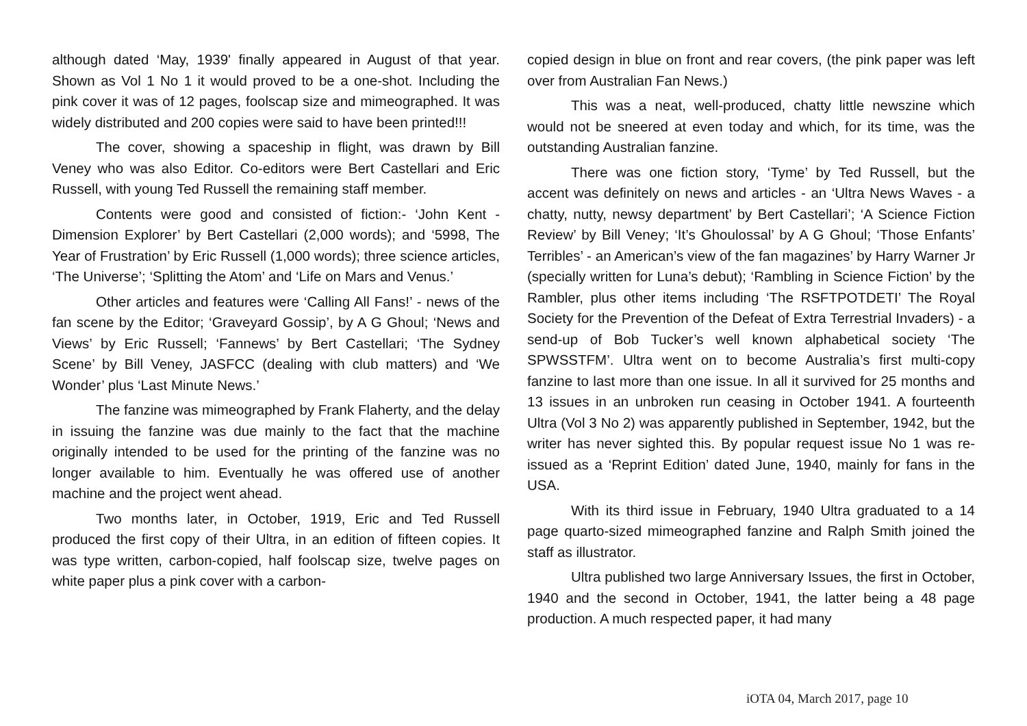although dated ‘May, 1939' finally appeared in August of that year. Shown as Vol 1 No 1 it would proved to be a one-shot. Including the pink cover it was of 12 pages, foolscap size and mimeographed. It was widely distributed and 200 copies were said to have been printed!!!
The cover, showing a spaceship in flight, was drawn by Bill Veney who was also Editor. Co-editors were Bert Castellari and Eric Russell, with young Ted Russell the remaining staff member.
Contents were good and consisted of fiction:- ‘John Kent - Dimension Explorer’ by Bert Castellari (2,000 words); and ‘5998, The Year of Frustration’ by Eric Russell (1,000 words); three science articles, ‘The Universe’; ‘Splitting the Atom’ and ‘Life on Mars and Venus.’
Other articles and features were ‘Calling All Fans!’ - news of the fan scene by the Editor; ‘Graveyard Gossip’, by A G Ghoul; ‘News and Views’ by Eric Russell; ‘Fannews’ by Bert Castellari; ‘The Sydney Scene’ by Bill Veney, JASFCC (dealing with club matters) and ‘We Wonder’ plus ‘Last Minute News.’
The fanzine was mimeographed by Frank Flaherty, and the delay in issuing the fanzine was due mainly to the fact that the machine originally intended to be used for the printing of the fanzine was no longer available to him. Eventually he was offered use of another machine and the project went ahead.
Two months later, in October, 1919, Eric and Ted Russell produced the first copy of their Ultra, in an edition of fifteen copies. It was type written, carbon-copied, half foolscap size, twelve pages on white paper plus a pink cover with a carbon-
copied design in blue on front and rear covers, (the pink paper was left over from Australian Fan News.)
This was a neat, well-produced, chatty little newszine which would not be sneered at even today and which, for its time, was the outstanding Australian fanzine.
There was one fiction story, ‘Tyme’ by Ted Russell, but the accent was definitely on news and articles - an ‘Ultra News Waves - a chatty, nutty, newsy department’ by Bert Castellari’; ‘A Science Fiction Review’ by Bill Veney; ‘It’s Ghoulossal’ by A G Ghoul; ‘Those Enfants’ Terribles’ - an American’s view of the fan magazines’ by Harry Warner Jr (specially written for Luna’s debut); ‘Rambling in Science Fiction’ by the Rambler, plus other items including ‘The RSFTPOTDETI’ The Royal Society for the Prevention of the Defeat of Extra Terrestrial Invaders) - a send-up of Bob Tucker’s well known alphabetical society ‘The SPWSSTFM’. Ultra went on to become Australia’s first multi-copy fanzine to last more than one issue. In all it survived for 25 months and 13 issues in an unbroken run ceasing in October 1941. A fourteenth Ultra (Vol 3 No 2) was apparently published in September, 1942, but the writer has never sighted this. By popular request issue No 1 was re-issued as a ‘Reprint Edition’ dated June, 1940, mainly for fans in the USA.
With its third issue in February, 1940 Ultra graduated to a 14 page quarto-sized mimeographed fanzine and Ralph Smith joined the staff as illustrator.
Ultra published two large Anniversary Issues, the first in October, 1940 and the second in October, 1941, the latter being a 48 page production. A much respected paper, it had many
iOTA 04, March 2017, page 10